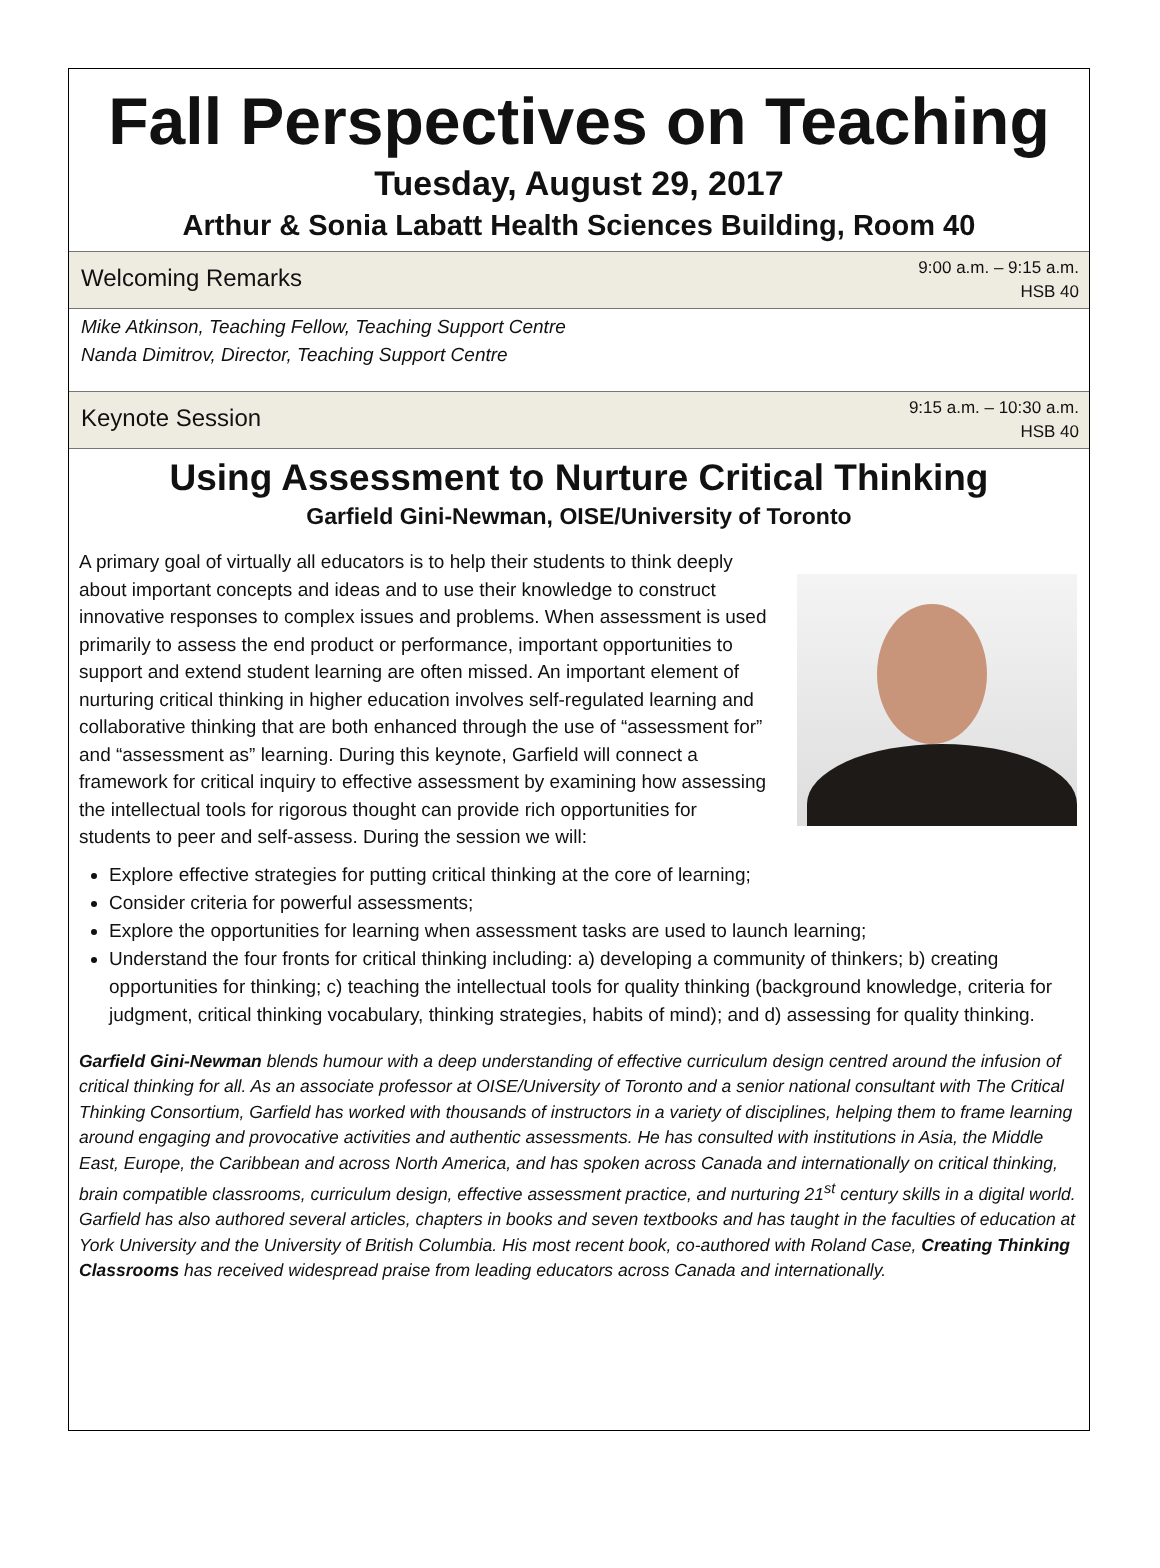Fall Perspectives on Teaching
Tuesday, August 29, 2017
Arthur & Sonia Labatt Health Sciences Building, Room 40
Welcoming Remarks 9:00 a.m. – 9:15 a.m.
HSB 40
Mike Atkinson, Teaching Fellow, Teaching Support Centre
Nanda Dimitrov, Director, Teaching Support Centre
Keynote Session 9:15 a.m. – 10:30 a.m.
HSB 40
Using Assessment to Nurture Critical Thinking
Garfield Gini-Newman, OISE/University of Toronto
A primary goal of virtually all educators is to help their students to think deeply about important concepts and ideas and to use their knowledge to construct innovative responses to complex issues and problems. When assessment is used primarily to assess the end product or performance, important opportunities to support and extend student learning are often missed. An important element of nurturing critical thinking in higher education involves self-regulated learning and collaborative thinking that are both enhanced through the use of “assessment for” and “assessment as” learning. During this keynote, Garfield will connect a framework for critical inquiry to effective assessment by examining how assessing the intellectual tools for rigorous thought can provide rich opportunities for students to peer and self-assess. During the session we will:
Explore effective strategies for putting critical thinking at the core of learning;
Consider criteria for powerful assessments;
Explore the opportunities for learning when assessment tasks are used to launch learning;
Understand the four fronts for critical thinking including: a) developing a community of thinkers; b) creating opportunities for thinking; c) teaching the intellectual tools for quality thinking (background knowledge, criteria for judgment, critical thinking vocabulary, thinking strategies, habits of mind); and d) assessing for quality thinking.
Garfield Gini-Newman blends humour with a deep understanding of effective curriculum design centred around the infusion of critical thinking for all. As an associate professor at OISE/University of Toronto and a senior national consultant with The Critical Thinking Consortium, Garfield has worked with thousands of instructors in a variety of disciplines, helping them to frame learning around engaging and provocative activities and authentic assessments. He has consulted with institutions in Asia, the Middle East, Europe, the Caribbean and across North America, and has spoken across Canada and internationally on critical thinking, brain compatible classrooms, curriculum design, effective assessment practice, and nurturing 21<sup>st</sup> century skills in a digital world. Garfield has also authored several articles, chapters in books and seven textbooks and has taught in the faculties of education at York University and the University of British Columbia. His most recent book, co-authored with Roland Case, Creating Thinking Classrooms has received widespread praise from leading educators across Canada and internationally.